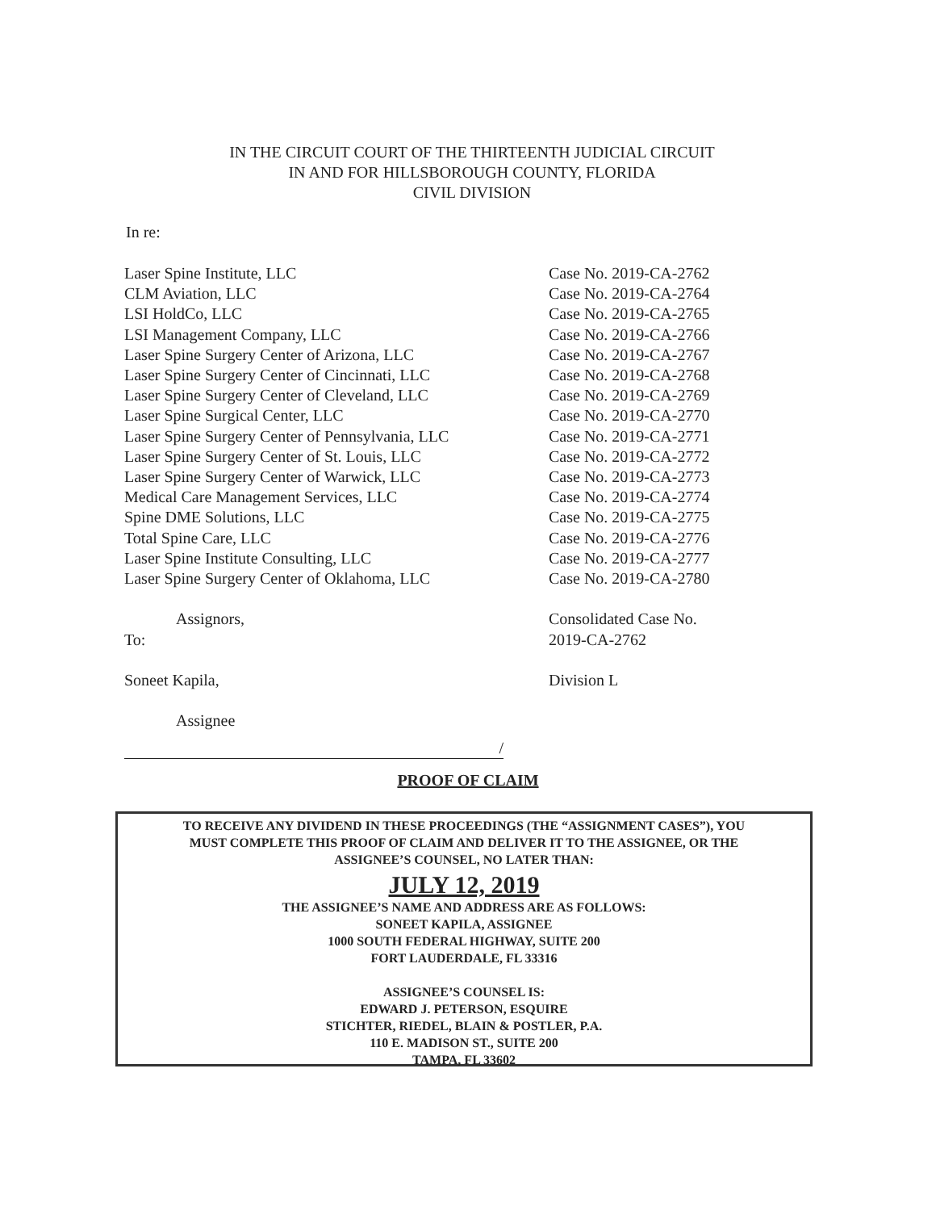IN THE CIRCUIT COURT OF THE THIRTEENTH JUDICIAL CIRCUIT
IN AND FOR HILLSBOROUGH COUNTY, FLORIDA
CIVIL DIVISION
In re:
Laser Spine Institute, LLC
CLM Aviation, LLC
LSI HoldCo, LLC
LSI Management Company, LLC
Laser Spine Surgery Center of Arizona, LLC
Laser Spine Surgery Center of Cincinnati, LLC
Laser Spine Surgery Center of Cleveland, LLC
Laser Spine Surgical Center, LLC
Laser Spine Surgery Center of Pennsylvania, LLC
Laser Spine Surgery Center of St. Louis, LLC
Laser Spine Surgery Center of Warwick, LLC
Medical Care Management Services, LLC
Spine DME Solutions, LLC
Total Spine Care, LLC
Laser Spine Institute Consulting, LLC
Laser Spine Surgery Center of Oklahoma, LLC
Assignors,
To:
Soneet Kapila,
Assignee
/
Case No. 2019-CA-2762
Case No. 2019-CA-2764
Case No. 2019-CA-2765
Case No. 2019-CA-2766
Case No. 2019-CA-2767
Case No. 2019-CA-2768
Case No. 2019-CA-2769
Case No. 2019-CA-2770
Case No. 2019-CA-2771
Case No. 2019-CA-2772
Case No. 2019-CA-2773
Case No. 2019-CA-2774
Case No. 2019-CA-2775
Case No. 2019-CA-2776
Case No. 2019-CA-2777
Case No. 2019-CA-2780
Consolidated Case No.
2019-CA-2762
Division L
PROOF OF CLAIM
TO RECEIVE ANY DIVIDEND IN THESE PROCEEDINGS (THE “ASSIGNMENT CASES”), YOU
MUST COMPLETE THIS PROOF OF CLAIM AND DELIVER IT TO THE ASSIGNEE, OR THE
ASSIGNEE’S COUNSEL, NO LATER THAN:
JULY 12, 2019
THE ASSIGNEE’S NAME AND ADDRESS ARE AS FOLLOWS:
SONEET KAPILA, ASSIGNEE
1000 SOUTH FEDERAL HIGHWAY, SUITE 200
FORT LAUDERDALE, FL 33316
ASSIGNEE’S COUNSEL IS:
EDWARD J. PETERSON, ESQUIRE
STICHTER, RIEDEL, BLAIN & POSTLER, P.A.
110 E. MADISON ST., SUITE 200
TAMPA, FL 33602